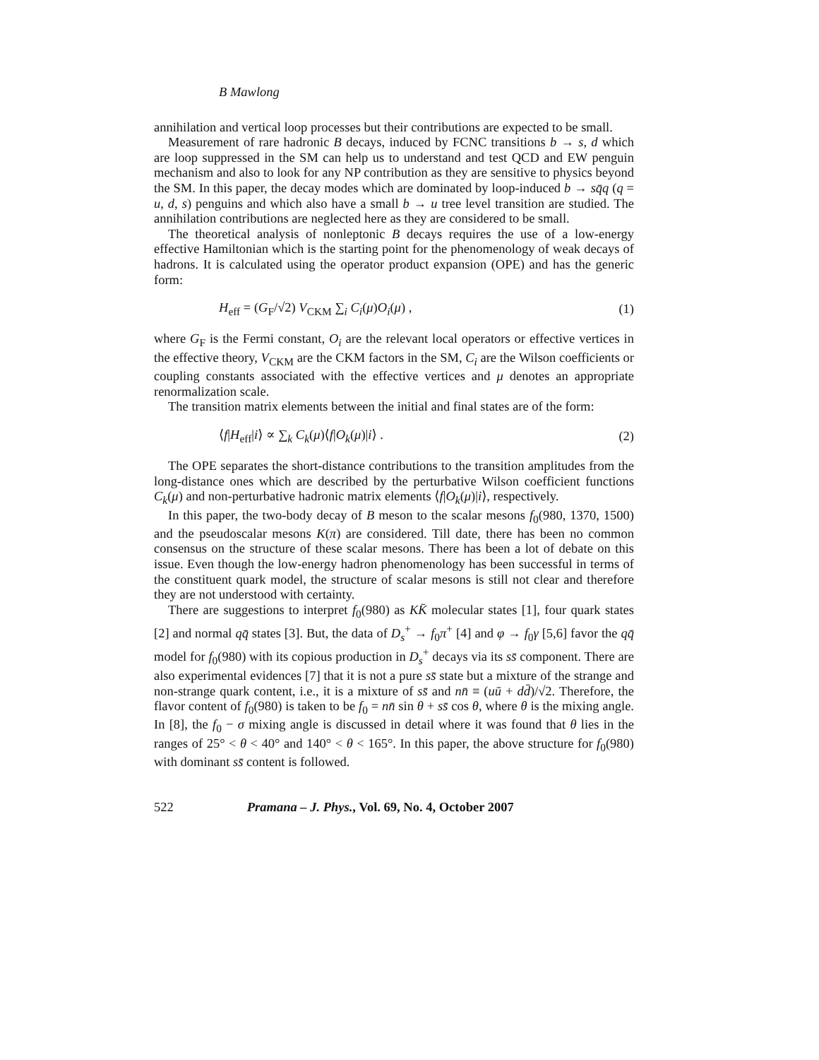B Mawlong
annihilation and vertical loop processes but their contributions are expected to be small.
Measurement of rare hadronic B decays, induced by FCNC transitions b → s, d which are loop suppressed in the SM can help us to understand and test QCD and EW penguin mechanism and also to look for any NP contribution as they are sensitive to physics beyond the SM. In this paper, the decay modes which are dominated by loop-induced b → sq̄q (q = u, d, s) penguins and which also have a small b → u tree level transition are studied. The annihilation contributions are neglected here as they are considered to be small.
The theoretical analysis of nonleptonic B decays requires the use of a low-energy effective Hamiltonian which is the starting point for the phenomenology of weak decays of hadrons. It is calculated using the operator product expansion (OPE) and has the generic form:
H<sub>eff</sub> = (G<sub>F</sub>/√2) V<sub>CKM</sub> ∑<sub>i</sub> C<sub>i</sub>(μ)O<sub>i</sub>(μ) , (1)
where G<sub>F</sub> is the Fermi constant, O<sub>i</sub> are the relevant local operators or effective vertices in the effective theory, V<sub>CKM</sub> are the CKM factors in the SM, C<sub>i</sub> are the Wilson coefficients or coupling constants associated with the effective vertices and μ denotes an appropriate renormalization scale.
The transition matrix elements between the initial and final states are of the form:
⟨f|H<sub>eff</sub>|i⟩ ∝ ∑<sub>k</sub> C<sub>k</sub>(μ)⟨f|O<sub>k</sub>(μ)|i⟩ . (2)
The OPE separates the short-distance contributions to the transition amplitudes from the long-distance ones which are described by the perturbative Wilson coefficient functions C<sub>k</sub>(μ) and non-perturbative hadronic matrix elements ⟨f|O<sub>k</sub>(μ)|i⟩, respectively.
In this paper, the two-body decay of B meson to the scalar mesons f<sub>0</sub>(980, 1370, 1500) and the pseudoscalar mesons K(π) are considered. Till date, there has been no common consensus on the structure of these scalar mesons. There has been a lot of debate on this issue. Even though the low-energy hadron phenomenology has been successful in terms of the constituent quark model, the structure of scalar mesons is still not clear and therefore they are not understood with certainty.
There are suggestions to interpret f<sub>0</sub>(980) as KK̄ molecular states [1], four quark states [2] and normal qq̄ states [3]. But, the data of D<sub>s</sub><sup>+</sup> → f<sub>0</sub>π<sup>+</sup> [4] and φ → f<sub>0</sub>γ [5,6] favor the qq̄ model for f<sub>0</sub>(980) with its copious production in D<sub>s</sub><sup>+</sup> decays via its ss̄ component. There are also experimental evidences [7] that it is not a pure ss̄ state but a mixture of the strange and non-strange quark content, i.e., it is a mixture of ss̄ and nn̄ ≡ (uū + dd̄)/√2. Therefore, the flavor content of f<sub>0</sub>(980) is taken to be f<sub>0</sub> = nn̄ sin θ + ss̄ cos θ, where θ is the mixing angle. In [8], the f<sub>0</sub> − σ mixing angle is discussed in detail where it was found that θ lies in the ranges of 25° < θ < 40° and 140° < θ < 165°. In this paper, the above structure for f<sub>0</sub>(980) with dominant ss̄ content is followed.
522 Pramana – J. Phys., Vol. 69, No. 4, October 2007